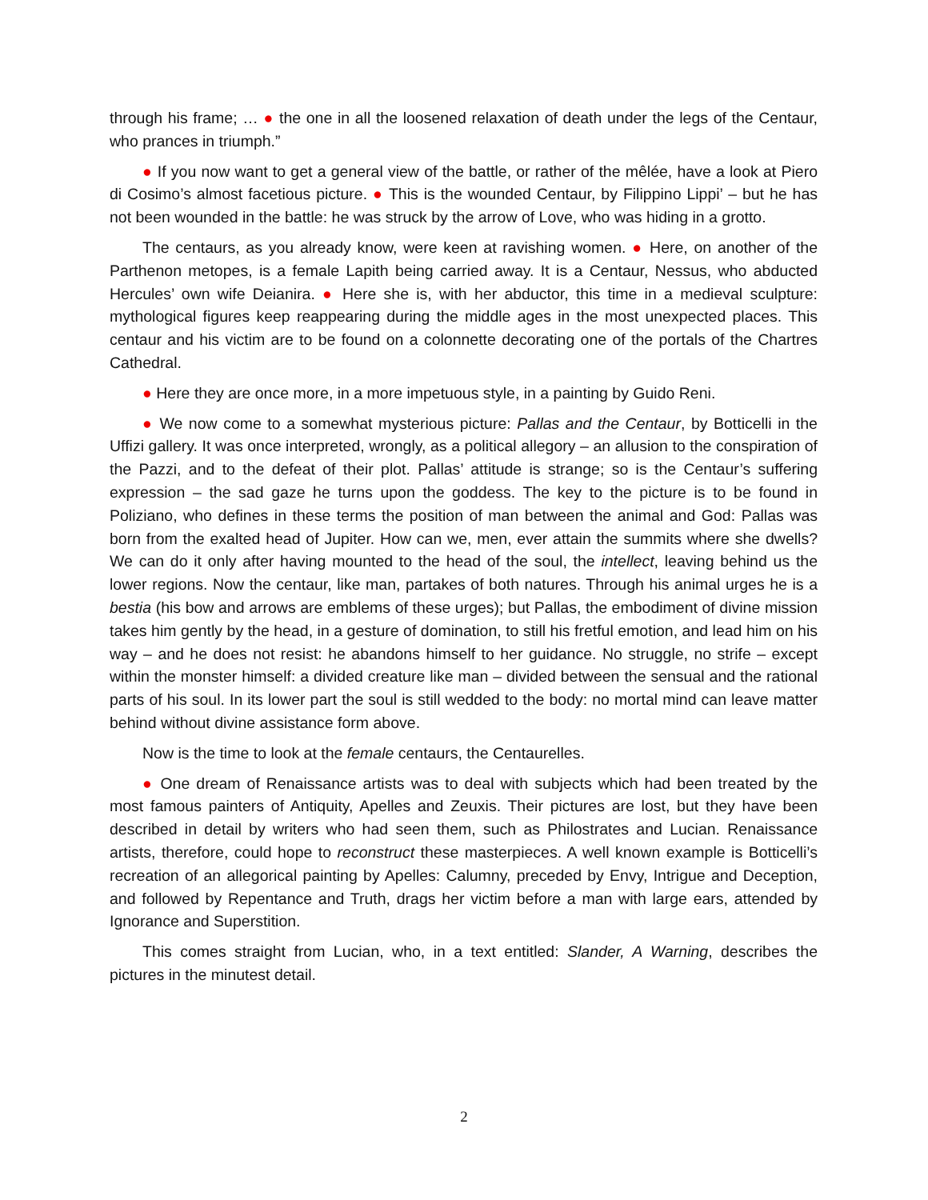through his frame; … ● the one in all the loosened relaxation of death under the legs of the Centaur, who prances in triumph.”
● If you now want to get a general view of the battle, or rather of the mêlée, have a look at Piero di Cosimo’s almost facetious picture. ● This is the wounded Centaur, by Filippino Lippi’ – but he has not been wounded in the battle: he was struck by the arrow of Love, who was hiding in a grotto.
The centaurs, as you already know, were keen at ravishing women. ● Here, on another of the Parthenon metopes, is a female Lapith being carried away. It is a Centaur, Nessus, who abducted Hercules’ own wife Deianira. ● Here she is, with her abductor, this time in a medieval sculpture: mythological figures keep reappearing during the middle ages in the most unexpected places. This centaur and his victim are to be found on a colonnette decorating one of the portals of the Chartres Cathedral.
● Here they are once more, in a more impetuous style, in a painting by Guido Reni.
● We now come to a somewhat mysterious picture: Pallas and the Centaur, by Botticelli in the Uffizi gallery. It was once interpreted, wrongly, as a political allegory – an allusion to the conspiration of the Pazzi, and to the defeat of their plot. Pallas’ attitude is strange; so is the Centaur’s suffering expression – the sad gaze he turns upon the goddess. The key to the picture is to be found in Poliziano, who defines in these terms the position of man between the animal and God: Pallas was born from the exalted head of Jupiter. How can we, men, ever attain the summits where she dwells? We can do it only after having mounted to the head of the soul, the intellect, leaving behind us the lower regions. Now the centaur, like man, partakes of both natures. Through his animal urges he is a bestia (his bow and arrows are emblems of these urges); but Pallas, the embodiment of divine mission takes him gently by the head, in a gesture of domination, to still his fretful emotion, and lead him on his way – and he does not resist: he abandons himself to her guidance. No struggle, no strife – except within the monster himself: a divided creature like man – divided between the sensual and the rational parts of his soul. In its lower part the soul is still wedded to the body: no mortal mind can leave matter behind without divine assistance form above.
Now is the time to look at the female centaurs, the Centaurelles.
● One dream of Renaissance artists was to deal with subjects which had been treated by the most famous painters of Antiquity, Apelles and Zeuxis. Their pictures are lost, but they have been described in detail by writers who had seen them, such as Philostrates and Lucian. Renaissance artists, therefore, could hope to reconstruct these masterpieces. A well known example is Botticelli’s recreation of an allegorical painting by Apelles: Calumny, preceded by Envy, Intrigue and Deception, and followed by Repentance and Truth, drags her victim before a man with large ears, attended by Ignorance and Superstition.
This comes straight from Lucian, who, in a text entitled: Slander, A Warning, describes the pictures in the minutest detail.
2